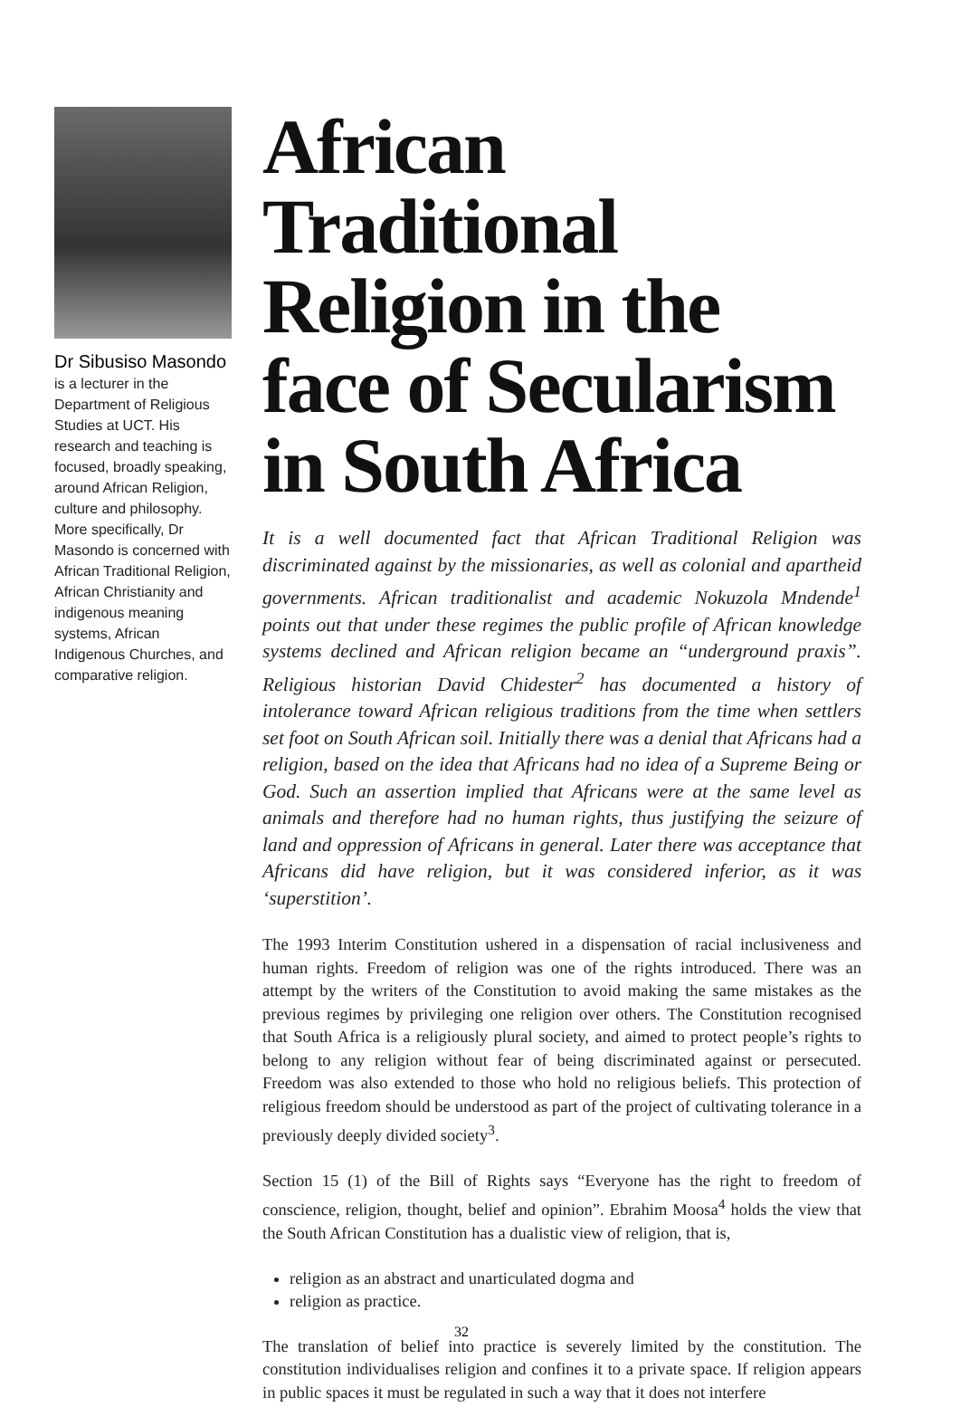Dr Sibusiso Masondo is a lecturer in the Department of Religious Studies at UCT. His research and teaching is focused, broadly speaking, around African Religion, culture and philosophy. More specifically, Dr Masondo is concerned with African Traditional Religion, African Christianity and indigenous meaning systems, African Indigenous Churches, and comparative religion.
African Traditional Religion in the face of Secularism in South Africa
It is a well documented fact that African Traditional Religion was discriminated against by the missionaries, as well as colonial and apartheid governments. African traditionalist and academic Nokuzola Mndende<sup>1</sup> points out that under these regimes the public profile of African knowledge systems declined and African religion became an “underground praxis”. Religious historian David Chidester<sup>2</sup> has documented a history of intolerance toward African religious traditions from the time when settlers set foot on South African soil. Initially there was a denial that Africans had a religion, based on the idea that Africans had no idea of a Supreme Being or God. Such an assertion implied that Africans were at the same level as animals and therefore had no human rights, thus justifying the seizure of land and oppression of Africans in general. Later there was acceptance that Africans did have religion, but it was considered inferior, as it was ‘superstition’.
The 1993 Interim Constitution ushered in a dispensation of racial inclusiveness and human rights. Freedom of religion was one of the rights introduced. There was an attempt by the writers of the Constitution to avoid making the same mistakes as the previous regimes by privileging one religion over others. The Constitution recognised that South Africa is a religiously plural society, and aimed to protect people’s rights to belong to any religion without fear of being discriminated against or persecuted. Freedom was also extended to those who hold no religious beliefs. This protection of religious freedom should be understood as part of the project of cultivating tolerance in a previously deeply divided society<sup>3</sup>.
Section 15 (1) of the Bill of Rights says “Everyone has the right to freedom of conscience, religion, thought, belief and opinion”. Ebrahim Moosa<sup>4</sup> holds the view that the South African Constitution has a dualistic view of religion, that is,
religion as an abstract and unarticulated dogma and
religion as practice.
The translation of belief into practice is severely limited by the constitution. The constitution individualises religion and confines it to a private space. If religion appears in public spaces it must be regulated in such a way that it does not interfere
32